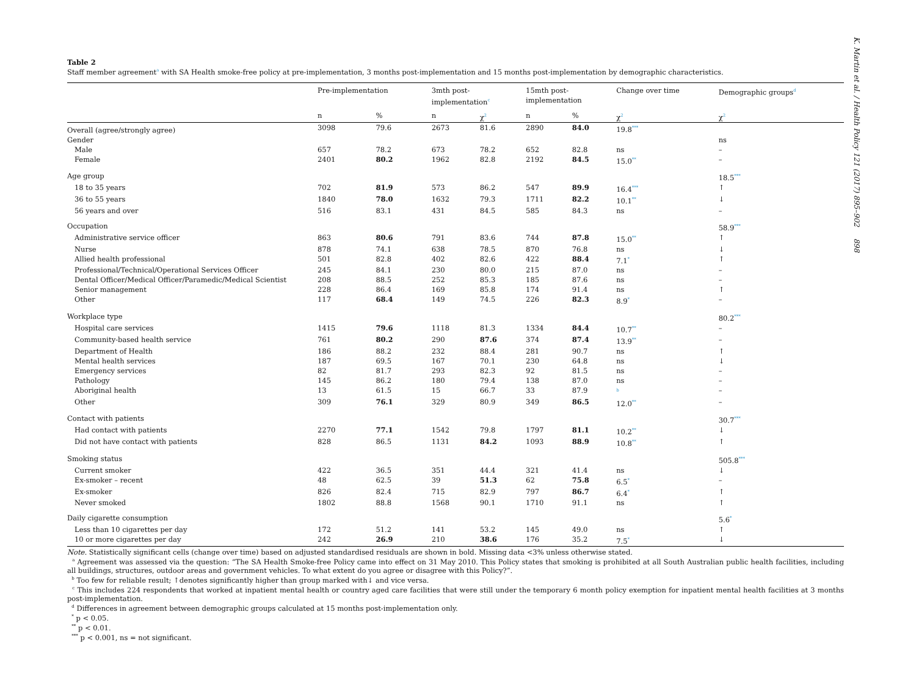K. Martin et al. / Health Policy 121 (2017) 895–902 898
Table 2
Staff member agreement<sup>a</sup> with SA Health smoke-free policy at pre-implementation, 3 months post-implementation and 15 months post-implementation by demographic characteristics.
| | Pre-implementation | | 3mth post- implementation<sup>c</sup> | | 15mth post- implementation | | Change over time | Demographic groups<sup>d</sup> |
| --- | --- | --- | --- | --- | --- | --- | --- | --- |
| | n | % | n | χ<sup>2</sup> | n | % | χ<sup>2</sup> | χ<sup>2</sup> |
| Overall (agree/strongly agree) | 3098 | 79.6 | 2673 | 81.6 | 2890 | 84.0 | 19.8<sup>***</sup> | |
| Gender | | | | | | | | ns |
| Male | 657 | 78.2 | 673 | 78.2 | 652 | 82.8 | ns | – |
| Female | 2401 | 80.2 | 1962 | 82.8 | 2192 | 84.5 | 15.0<sup>**</sup> | – |
| Age group | | | | | | | | 18.5<sup>***</sup> |
| 18 to 35 years | 702 | 81.9 | 573 | 86.2 | 547 | 89.9 | 16.4<sup>***</sup> | ↑ |
| 36 to 55 years | 1840 | 78.0 | 1632 | 79.3 | 1711 | 82.2 | 10.1<sup>**</sup> | ↓ |
| 56 years and over | 516 | 83.1 | 431 | 84.5 | 585 | 84.3 | ns | – |
| Occupation | | | | | | | | 58.9<sup>***</sup> |
| Administrative service officer | 863 | 80.6 | 791 | 83.6 | 744 | 87.8 | 15.0<sup>**</sup> | ↑ |
| Nurse | 878 | 74.1 | 638 | 78.5 | 870 | 76.8 | ns | ↓ |
| Allied health professional | 501 | 82.8 | 402 | 82.6 | 422 | 88.4 | 7.1<sup>*</sup> | ↑ |
| Professional/Technical/Operational Services Officer | 245 | 84.1 | 230 | 80.0 | 215 | 87.0 | ns | – |
| Dental Officer/Medical Officer/Paramedic/Medical Scientist | 208 | 88.5 | 252 | 85.3 | 185 | 87.6 | ns | – |
| Senior management | 228 | 86.4 | 169 | 85.8 | 174 | 91.4 | ns | ↑ |
| Other | 117 | 68.4 | 149 | 74.5 | 226 | 82.3 | 8.9<sup>*</sup> | – |
| Workplace type | | | | | | | | 80.2<sup>***</sup> |
| Hospital care services | 1415 | 79.6 | 1118 | 81.3 | 1334 | 84.4 | 10.7<sup>**</sup> | – |
| Community-based health service | 761 | 80.2 | 290 | 87.6 | 374 | 87.4 | 13.9<sup>**</sup> | – |
| Department of Health | 186 | 88.2 | 232 | 88.4 | 281 | 90.7 | ns | ↑ |
| Mental health services | 187 | 69.5 | 167 | 70.1 | 230 | 64.8 | ns | ↓ |
| Emergency services | 82 | 81.7 | 293 | 82.3 | 92 | 81.5 | ns | – |
| Pathology | 145 | 86.2 | 180 | 79.4 | 138 | 87.0 | ns | – |
| Aboriginal health | 13 | 61.5 | 15 | 66.7 | 33 | 87.9 | <sup>b</sup> | – |
| Other | 309 | 76.1 | 329 | 80.9 | 349 | 86.5 | 12.0<sup>**</sup> | – |
| Contact with patients | | | | | | | | 30.7<sup>***</sup> |
| Had contact with patients | 2270 | 77.1 | 1542 | 79.8 | 1797 | 81.1 | 10.2<sup>**</sup> | ↓ |
| Did not have contact with patients | 828 | 86.5 | 1131 | 84.2 | 1093 | 88.9 | 10.8<sup>**</sup> | ↑ |
| Smoking status | | | | | | | | 505.8<sup>***</sup> |
| Current smoker | 422 | 36.5 | 351 | 44.4 | 321 | 41.4 | ns | ↓ |
| Ex-smoker – recent | 48 | 62.5 | 39 | 51.3 | 62 | 75.8 | 6.5<sup>*</sup> | – |
| Ex-smoker | 826 | 82.4 | 715 | 82.9 | 797 | 86.7 | 6.4<sup>*</sup> | ↑ |
| Never smoked | 1802 | 88.8 | 1568 | 90.1 | 1710 | 91.1 | ns | ↑ |
| Daily cigarette consumption | | | | | | | | 5.6<sup>*</sup> |
| Less than 10 cigarettes per day | 172 | 51.2 | 141 | 53.2 | 145 | 49.0 | ns | ↑ |
| 10 or more cigarettes per day | 242 | 26.9 | 210 | 38.6 | 176 | 35.2 | 7.5<sup>*</sup> | ↓ |
Note. Statistically significant cells (change over time) based on adjusted standardised residuals are shown in bold. Missing data <3% unless otherwise stated.
<sup>a</sup> Agreement was assessed via the question: “The SA Health Smoke-free Policy came into effect on 31 May 2010. This Policy states that smoking is prohibited at all South Australian public health facilities, including all buildings, structures, outdoor areas and government vehicles. To what extent do you agree or disagree with this Policy?”.
<sup>b</sup> Too few for reliable result; ↑denotes significantly higher than group marked with↓ and vice versa.
<sup>c</sup> This includes 224 respondents that worked at inpatient mental health or country aged care facilities that were still under the temporary 6 month policy exemption for inpatient mental health facilities at 3 months post-implementation.
<sup>d</sup> Differences in agreement between demographic groups calculated at 15 months post-implementation only.
<sup>*</sup> p < 0.05.
<sup>**</sup> p < 0.01.
<sup>***</sup> p < 0.001, ns = not significant.